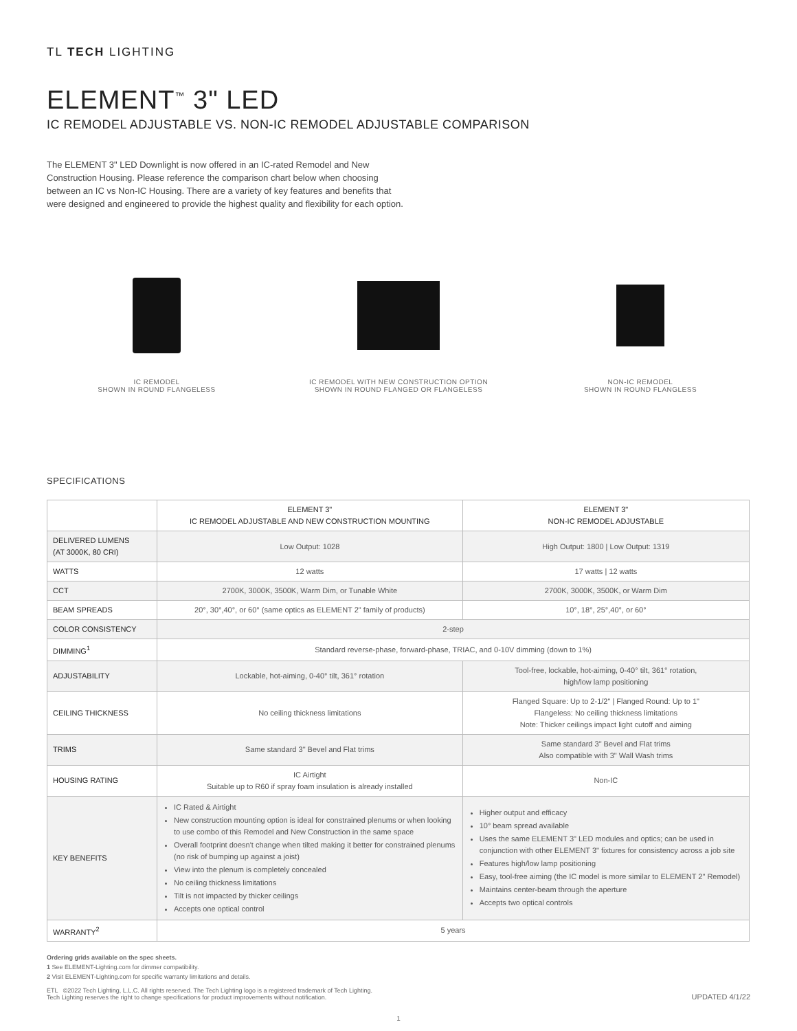TL TECH LIGHTING
ELEMENT<sup>™</sup> 3" LED
IC REMODEL ADJUSTABLE VS. NON-IC REMODEL ADJUSTABLE COMPARISON
The ELEMENT 3" LED Downlight is now offered in an IC-rated Remodel and New Construction Housing. Please reference the comparison chart below when choosing between an IC vs Non-IC Housing. There are a variety of key features and benefits that were designed and engineered to provide the highest quality and flexibility for each option.
IC REMODEL
SHOWN IN ROUND FLANGELESS
IC REMODEL WITH NEW CONSTRUCTION OPTION
SHOWN IN ROUND FLANGED OR FLANGELESS
NON-IC REMODEL
SHOWN IN ROUND FLANGLESS
SPECIFICATIONS
| | ELEMENT 3" IC REMODEL ADJUSTABLE AND NEW CONSTRUCTION MOUNTING | ELEMENT 3" NON-IC REMODEL ADJUSTABLE |
| --- | --- | --- |
| DELIVERED LUMENS (AT 3000K, 80 CRI) | Low Output: 1028 | High Output: 1800 / Low Output: 1319 |
| WATTS | 12 watts | 17 watts / 12 watts |
| CCT | 2700K, 3000K, 3500K, Warm Dim, or Tunable White | 2700K, 3000K, 3500K, or Warm Dim |
| BEAM SPREADS | 20°, 30°,40°, or 60° (same optics as ELEMENT 2" family of products) | 10°, 18°, 25°,40°, or 60° |
| COLOR CONSISTENCY | 2-step | |
| DIMMING<sup>1</sup> | Standard reverse-phase, forward-phase, TRIAC, and 0-10V dimming (down to 1%) | |
| ADJUSTABILITY | Lockable, hot-aiming, 0-40° tilt, 361° rotation | Tool-free, lockable, hot-aiming, 0-40° tilt, 361° rotation, high/low lamp positioning |
| CEILING THICKNESS | No ceiling thickness limitations | Flanged Square: Up to 2-1/2" / Flanged Round: Up to 1" Flangeless: No ceiling thickness limitations Note: Thicker ceilings impact light cutoff and aiming |
| TRIMS | Same standard 3" Bevel and Flat trims | Same standard 3" Bevel and Flat trims Also compatible with 3" Wall Wash trims |
| HOUSING RATING | IC Airtight Suitable up to R60 if spray foam insulation is already installed | Non-IC |
| KEY BENEFITS | IC Rated & Airtight New construction mounting option is ideal for constrained plenums or when looking to use combo of this Remodel and New Construction in the same space Overall footprint doesn't change when tilted making it better for constrained plenums (no risk of bumping up against a joist) View into the plenum is completely concealed No ceiling thickness limitations Tilt is not impacted by thicker ceilings Accepts one optical control | Higher output and efficacy 10° beam spread available Uses the same ELEMENT 3" LED modules and optics; can be used in conjunction with other ELEMENT 3" fixtures for consistency across a job site Features high/low lamp positioning Easy, tool-free aiming (the IC model is more similar to ELEMENT 2" Remodel) Maintains center-beam through the aperture Accepts two optical controls |
| WARRANTY<sup>2</sup> | 5 years | |
Ordering grids available on the spec sheets.
1 See ELEMENT-Lighting.com for dimmer compatibility.
2 Visit ELEMENT-Lighting.com for specific warranty limitations and details.
ETL ©2022 Tech Lighting, L.L.C. All rights reserved. The Tech Lighting logo is a registered trademark of Tech Lighting.
Tech Lighting reserves the right to change specifications for product improvements without notification.
UPDATED 4/1/22
1